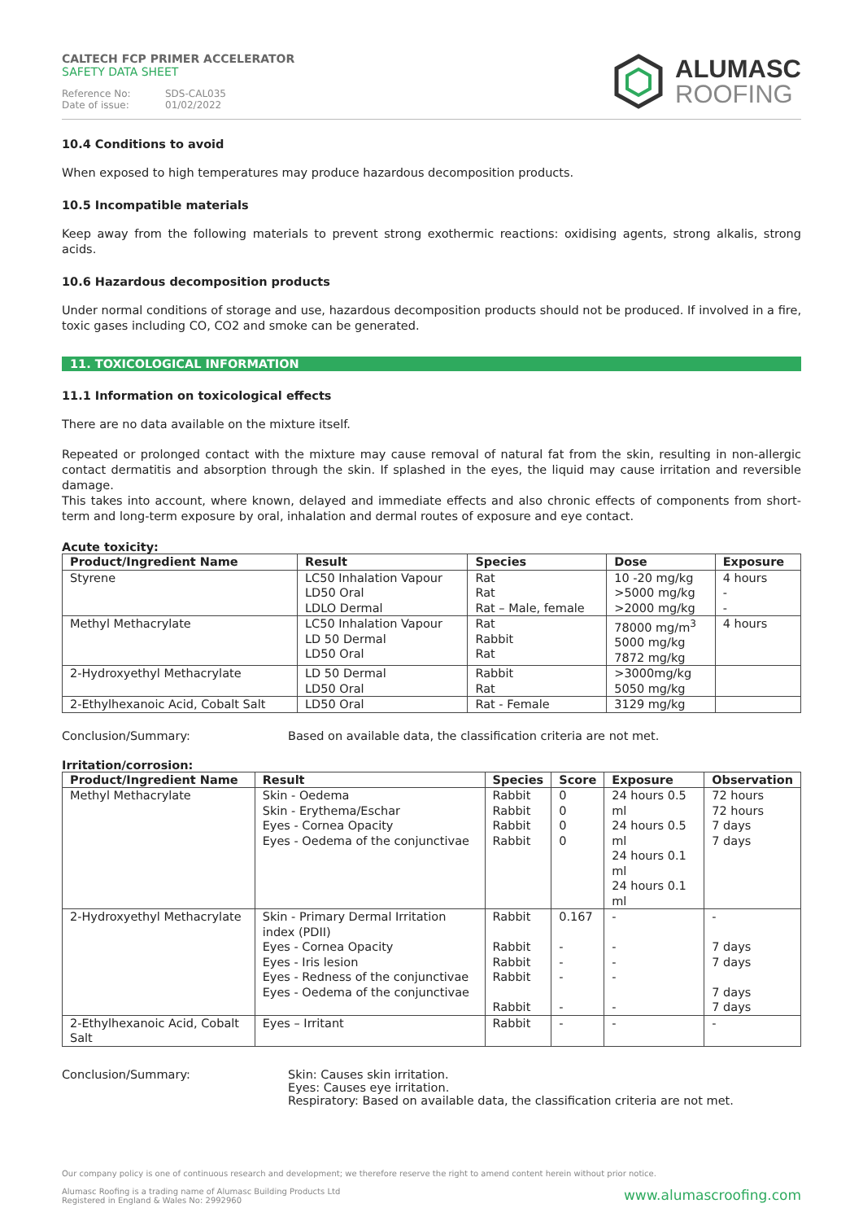CALTECH FCP PRIMER ACCELERATOR
SAFETY DATA SHEET
Reference No: SDS-CAL035
Date of issue: 01/02/2022
ALUMASC
ROOFING
10.4 Conditions to avoid
When exposed to high temperatures may produce hazardous decomposition products.
10.5 Incompatible materials
Keep away from the following materials to prevent strong exothermic reactions: oxidising agents, strong alkalis, strong acids.
10.6 Hazardous decomposition products
Under normal conditions of storage and use, hazardous decomposition products should not be produced. If involved in a fire, toxic gases including CO, CO2 and smoke can be generated.
11. TOXICOLOGICAL INFORMATION
11.1 Information on toxicological effects
There are no data available on the mixture itself.
Repeated or prolonged contact with the mixture may cause removal of natural fat from the skin, resulting in non-allergic contact dermatitis and absorption through the skin. If splashed in the eyes, the liquid may cause irritation and reversible damage.
This takes into account, where known, delayed and immediate effects and also chronic effects of components from short-term and long-term exposure by oral, inhalation and dermal routes of exposure and eye contact.
Acute toxicity:
| Product/Ingredient Name | Result | Species | Dose | Exposure |
| --- | --- | --- | --- | --- |
| Styrene | LC50 Inhalation Vapour LD50 Oral LDLO Dermal | Rat Rat Rat – Male, female | 10 -20 mg/kg >5000 mg/kg >2000 mg/kg | 4 hours - - |
| Methyl Methacrylate | LC50 Inhalation Vapour LD 50 Dermal LD50 Oral | Rat Rabbit Rat | 78000 mg/m<sup>3</sup> 5000 mg/kg 7872 mg/kg | 4 hours |
| 2-Hydroxyethyl Methacrylate | LD 50 Dermal LD50 Oral | Rabbit Rat | >3000mg/kg 5050 mg/kg | |
| 2-Ethylhexanoic Acid, Cobalt Salt | LD50 Oral | Rat - Female | 3129 mg/kg | |
Conclusion/Summary: Based on available data, the classification criteria are not met.
Irritation/corrosion:
| Product/Ingredient Name | Result | Species | Score | Exposure | Observation |
| --- | --- | --- | --- | --- | --- |
| Methyl Methacrylate | Skin - Oedema Skin - Erythema/Eschar Eyes - Cornea Opacity Eyes - Oedema of the conjunctivae | Rabbit Rabbit Rabbit Rabbit | 0 0 0 0 | 24 hours 0.5 ml 24 hours 0.5 ml 24 hours 0.1 ml 24 hours 0.1 ml | 72 hours 72 hours 7 days 7 days |
| 2-Hydroxyethyl Methacrylate | Skin - Primary Dermal Irritation index (PDII) Eyes - Cornea Opacity Eyes - Iris lesion Eyes - Redness of the conjunctivae Eyes - Oedema of the conjunctivae | Rabbit Rabbit Rabbit Rabbit Rabbit | 0.167 - - - - | - - - - - | - 7 days 7 days 7 days 7 days |
| 2-Ethylhexanoic Acid, Cobalt Salt | Eyes – Irritant | Rabbit | - | - | - |
Conclusion/Summary: Skin: Causes skin irritation.
Eyes: Causes eye irritation.
Respiratory: Based on available data, the classification criteria are not met.
Our company policy is one of continuous research and development; we therefore reserve the right to amend content herein without prior notice.
www.alumascroofing.com Alumasc Roofing is a trading name of Alumasc Building Products Ltd
Registered in England & Wales No: 2992960